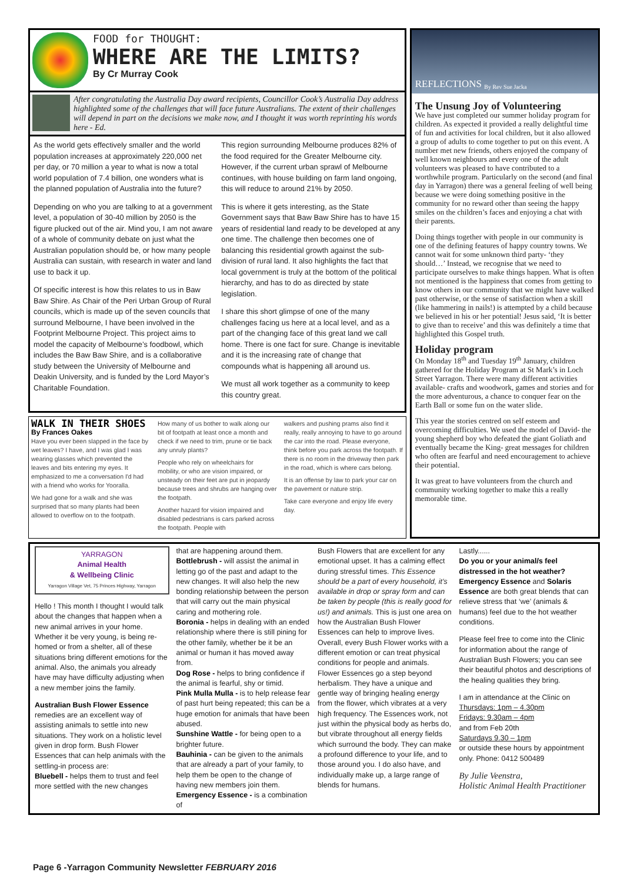FOOD for THOUGHT:
WHERE ARE THE LIMITS?
By Cr Murray Cook
After congratulating the Australia Day award recipients, Councillor Cook’s Australia Day address highlighted some of the challenges that will face future Australians. The extent of their challenges will depend in part on the decisions we make now, and I thought it was worth reprinting his words here - Ed.
As the world gets effectively smaller and the world population increases at approximately 220,000 net per day, or 70 million a year to what is now a total world population of 7.4 billion, one wonders what is the planned population of Australia into the future?
Depending on who you are talking to at a government level, a population of 30-40 million by 2050 is the figure plucked out of the air. Mind you, I am not aware of a whole of community debate on just what the Australian population should be, or how many people Australia can sustain, with research in water and land use to back it up.
Of specific interest is how this relates to us in Baw Baw Shire. As Chair of the Peri Urban Group of Rural councils, which is made up of the seven councils that surround Melbourne, I have been involved in the Footprint Melbourne Project. This project aims to model the capacity of Melbourne’s foodbowl, which includes the Baw Baw Shire, and is a collaborative study between the University of Melbourne and Deakin University, and is funded by the Lord Mayor’s Charitable Foundation.
This region surrounding Melbourne produces 82% of the food required for the Greater Melbourne city. However, if the current urban sprawl of Melbourne continues, with house building on farm land ongoing, this will reduce to around 21% by 2050.
This is where it gets interesting, as the State Government says that Baw Baw Shire has to have 15 years of residential land ready to be developed at any one time. The challenge then becomes one of balancing this residential growth against the sub-division of rural land. It also highlights the fact that local government is truly at the bottom of the political hierarchy, and has to do as directed by state legislation.
I share this short glimpse of one of the many challenges facing us here at a local level, and as a part of the changing face of this great land we call home. There is one fact for sure. Change is inevitable and it is the increasing rate of change that compounds what is happening all around us.
We must all work together as a community to keep this country great.
WALK IN THEIR SHOES
By Frances Oakes
Have you ever been slapped in the face by wet leaves? I have, and I was glad I was wearing glasses which prevented the leaves and bits entering my eyes. It emphasized to me a conversation I'd had with a friend who works for Yooralla.
We had gone for a walk and she was surprised that so many plants had been allowed to overflow on to the footpath.
How many of us bother to walk along our bit of footpath at least once a month and check if we need to trim, prune or tie back any unruly plants?
People who rely on wheelchairs for mobility, or who are vision impaired, or unsteady on their feet are put in jeopardy because trees and shrubs are hanging over the footpath.
Another hazard for vision impaired and disabled pedestrians is cars parked across the footpath. People with
walkers and pushing prams also find it really, really annoying to have to go around the car into the road. Please everyone, think before you park across the footpath. If there is no room in the driveway then park in the road, which is where cars belong.
It is an offense by law to park your car on the pavement or nature strip.
Take care everyone and enjoy life every day.
REFLECTIONS By Rev Sue Jacka
The Unsung Joy of Volunteering
We have just completed our summer holiday program for children. As expected it provided a really delightful time of fun and activities for local children, but it also allowed a group of adults to come together to put on this event. A number met new friends, others enjoyed the company of well known neighbours and every one of the adult volunteers was pleased to have contributed to a worthwhile program. Particularly on the second (and final day in Yarragon) there was a general feeling of well being because we were doing something positive in the community for no reward other than seeing the happy smiles on the children’s faces and enjoying a chat with their parents.
Doing things together with people in our community is one of the defining features of happy country towns. We cannot wait for some unknown third party- ‘they should…’ Instead, we recognise that we need to participate ourselves to make things happen. What is often not mentioned is the happiness that comes from getting to know others in our community that we might have walked past otherwise, or the sense of satisfaction when a skill (like hammering in nails!) is attempted by a child because we believed in his or her potential! Jesus said, ‘It is better to give than to receive’ and this was definitely a time that highlighted this Gospel truth.
Holiday program
On Monday 18<sup>th</sup> and Tuesday 19<sup>th</sup> January, children gathered for the Holiday Program at St Mark’s in Loch Street Yarragon. There were many different activities available- crafts and woodwork, games and stories and for the more adventurous, a chance to conquer fear on the Earth Ball or some fun on the water slide.
This year the stories centred on self esteem and overcoming difficulties. We used the model of David- the young shepherd boy who defeated the giant Goliath and eventually became the King- great messages for children who often are fearful and need encouragement to achieve their potential.
It was great to have volunteers from the church and community working together to make this a really memorable time.
YARRAGON
Animal Health
& Wellbeing Clinic
Yarragon Village Vet, 75 Princes Highway, Yarragon
Hello ! This month I thought I would talk about the changes that happen when a new animal arrives in your home. Whether it be very young, is being re-homed or from a shelter, all of these situations bring different emotions for the animal. Also, the animals you already have may have difficulty adjusting when a new member joins the family.
Australian Bush Flower Essence remedies are an excellent way of assisting animals to settle into new situations. They work on a holistic level given in drop form. Bush Flower Essences that can help animals with the settling-in process are:
Bluebell - helps them to trust and feel more settled with the new changes
that are happening around them.
Bottlebrush - will assist the animal in letting go of the past and adapt to the new changes. It will also help the new bonding relationship between the person that will carry out the main physical caring and mothering role.
Boronia - helps in dealing with an ended relationship where there is still pining for the other family, whether be it be an animal or human it has moved away from.
Dog Rose - helps to bring confidence if the animal is fearful, shy or timid.
Pink Mulla Mulla - is to help release fear of past hurt being repeated; this can be a huge emotion for animals that have been abused.
Sunshine Wattle - for being open to a brighter future.
Bauhinia - can be given to the animals that are already a part of your family, to help them be open to the change of having new members join them.
Emergency Essence - is a combination of
Bush Flowers that are excellent for any emotional upset. It has a calming effect during stressful times. This Essence should be a part of every household, it’s available in drop or spray form and can be taken by people (this is really good for us!) and animals. This is just one area on how the Australian Bush Flower Essences can help to improve lives. Overall, every Bush Flower works with a different emotion or can treat physical conditions for people and animals. Flower Essences go a step beyond herbalism. They have a unique and gentle way of bringing healing energy from the flower, which vibrates at a very high frequency. The Essences work, not just within the physical body as herbs do, but vibrate throughout all energy fields which surround the body. They can make a profound difference to your life, and to those around you. I do also have, and individually make up, a large range of blends for humans.
Lastly......
Do you or your animal/s feel distressed in the hot weather?
Emergency Essence and Solaris Essence are both great blends that can relieve stress that ‘we’ (animals & humans) feel due to the hot weather conditions.
Please feel free to come into the Clinic for information about the range of Australian Bush Flowers; you can see their beautiful photos and descriptions of the healing qualities they bring.
I am in attendance at the Clinic on
Thursdays: 1pm – 4.30pm
Fridays: 9.30am – 4pm
and from Feb 20th
Saturdays 9.30 – 1pm
or outside these hours by appointment only. Phone: 0412 500489
By Julie Veenstra,
Holistic Animal Health Practitioner
Page 6 -Yarragon Community Newsletter FEBRUARY 2016